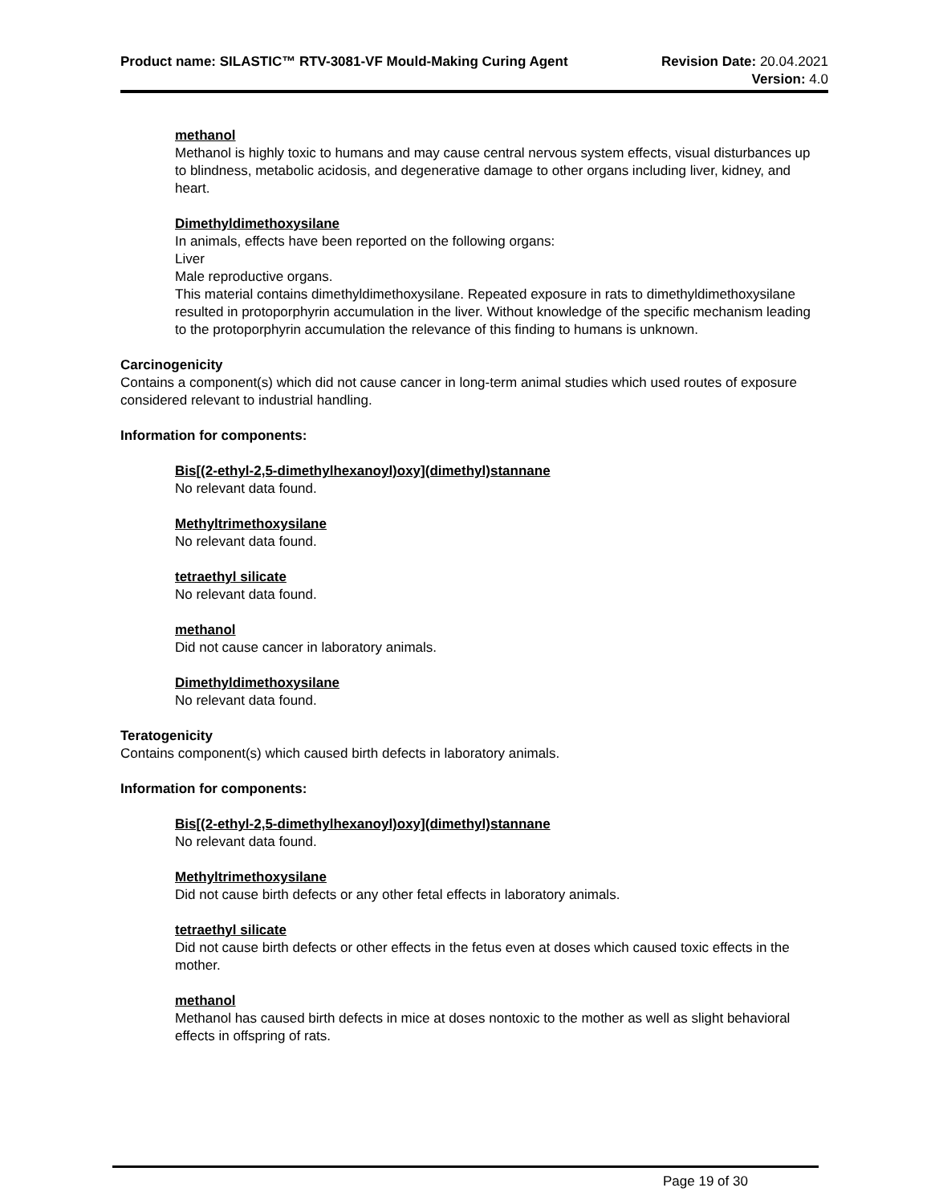Product name: SILASTIC™ RTV-3081-VF Mould-Making Curing Agent
Revision Date: 20.04.2021
Version: 4.0
methanol
Methanol is highly toxic to humans and may cause central nervous system effects, visual disturbances up to blindness, metabolic acidosis, and degenerative damage to other organs including liver, kidney, and heart.
Dimethyldimethoxysilane
In animals, effects have been reported on the following organs:
Liver
Male reproductive organs.
This material contains dimethyldimethoxysilane. Repeated exposure in rats to dimethyldimethoxysilane resulted in protoporphyrin accumulation in the liver. Without knowledge of the specific mechanism leading to the protoporphyrin accumulation the relevance of this finding to humans is unknown.
Carcinogenicity
Contains a component(s) which did not cause cancer in long-term animal studies which used routes of exposure considered relevant to industrial handling.
Information for components:
Bis[(2-ethyl-2,5-dimethylhexanoyl)oxy](dimethyl)stannane
No relevant data found.
Methyltrimethoxysilane
No relevant data found.
tetraethyl silicate
No relevant data found.
methanol
Did not cause cancer in laboratory animals.
Dimethyldimethoxysilane
No relevant data found.
Teratogenicity
Contains component(s) which caused birth defects in laboratory animals.
Information for components:
Bis[(2-ethyl-2,5-dimethylhexanoyl)oxy](dimethyl)stannane
No relevant data found.
Methyltrimethoxysilane
Did not cause birth defects or any other fetal effects in laboratory animals.
tetraethyl silicate
Did not cause birth defects or other effects in the fetus even at doses which caused toxic effects in the mother.
methanol
Methanol has caused birth defects in mice at doses nontoxic to the mother as well as slight behavioral effects in offspring of rats.
Page 19 of 30